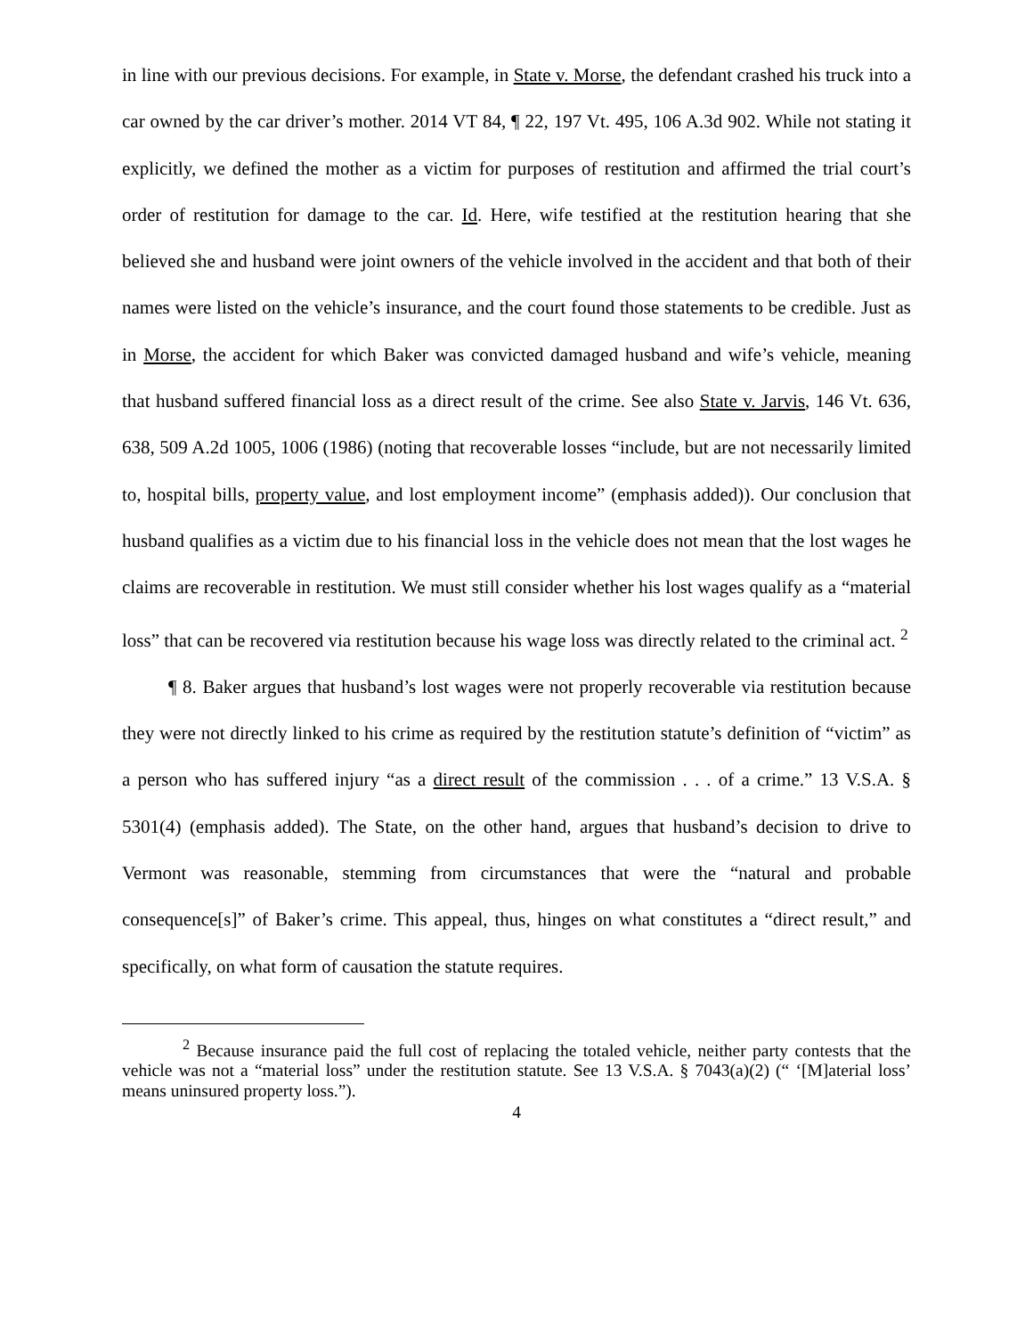in line with our previous decisions. For example, in State v. Morse, the defendant crashed his truck into a car owned by the car driver’s mother. 2014 VT 84, ¶ 22, 197 Vt. 495, 106 A.3d 902. While not stating it explicitly, we defined the mother as a victim for purposes of restitution and affirmed the trial court’s order of restitution for damage to the car. Id. Here, wife testified at the restitution hearing that she believed she and husband were joint owners of the vehicle involved in the accident and that both of their names were listed on the vehicle’s insurance, and the court found those statements to be credible. Just as in Morse, the accident for which Baker was convicted damaged husband and wife’s vehicle, meaning that husband suffered financial loss as a direct result of the crime. See also State v. Jarvis, 146 Vt. 636, 638, 509 A.2d 1005, 1006 (1986) (noting that recoverable losses “include, but are not necessarily limited to, hospital bills, property value, and lost employment income” (emphasis added)). Our conclusion that husband qualifies as a victim due to his financial loss in the vehicle does not mean that the lost wages he claims are recoverable in restitution. We must still consider whether his lost wages qualify as a “material loss” that can be recovered via restitution because his wage loss was directly related to the criminal act. <sup>2</sup>
¶ 8. Baker argues that husband’s lost wages were not properly recoverable via restitution because they were not directly linked to his crime as required by the restitution statute’s definition of “victim” as a person who has suffered injury “as a direct result of the commission . . . of a crime.” 13 V.S.A. § 5301(4) (emphasis added). The State, on the other hand, argues that husband’s decision to drive to Vermont was reasonable, stemming from circumstances that were the “natural and probable consequence[s]” of Baker’s crime. This appeal, thus, hinges on what constitutes a “direct result,” and specifically, on what form of causation the statute requires.
<sup>2</sup> Because insurance paid the full cost of replacing the totaled vehicle, neither party contests that the vehicle was not a “material loss” under the restitution statute. See 13 V.S.A. § 7043(a)(2) (“ ‘[M]aterial loss’ means uninsured property loss.”).
4